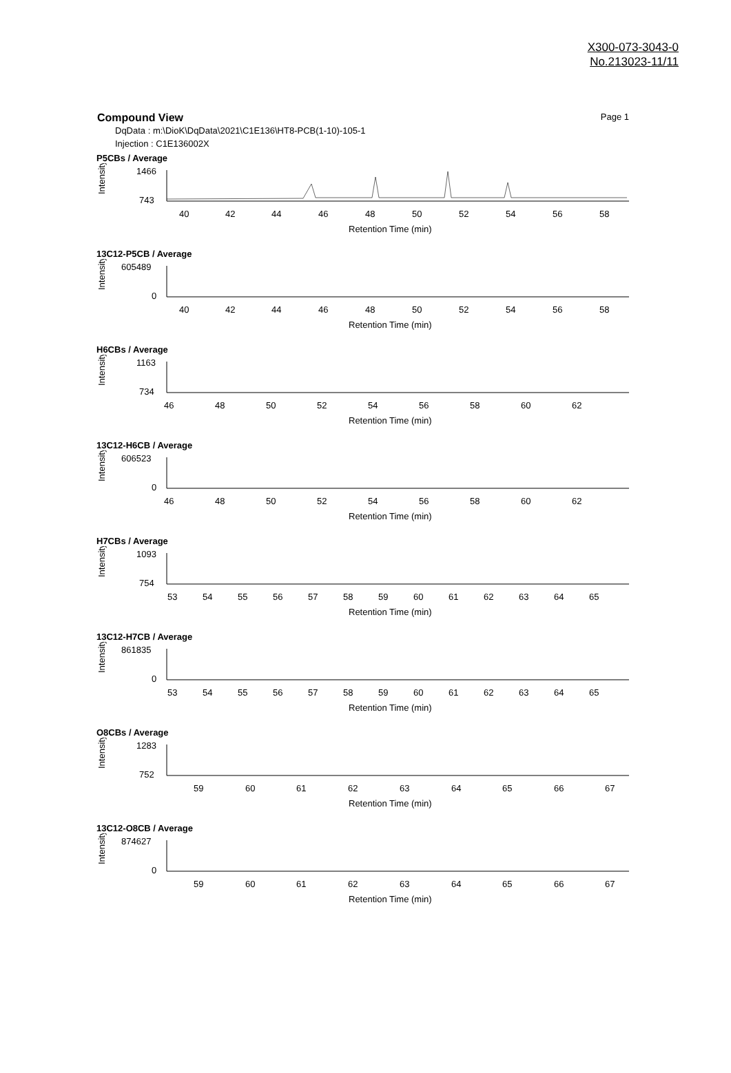X300-073-3043-0
No.213023-11/11
Compound View Page 1
DqData : m:\DioK\DqData\2021\C1E136\HT8-PCB(1-10)-105-1
Injection : C1E136002X
P5CBs / Average
Intensity
1466
743
40
42
44
46
48
50
52
54
56
58
Retention Time (min)
13C12-P5CB / Average
Intensity
605489
0
40
42
44
46
48
50
52
54
56
58
Retention Time (min)
H6CBs / Average
Intensity
1163
734
46
48
50
52
54
56
58
60
62
Retention Time (min)
13C12-H6CB / Average
Intensity
606523
0
46
48
50
52
54
56
58
60
62
Retention Time (min)
H7CBs / Average
Intensity
1093
754
53
54
55
56
57
58
59
60
61
62
63
64
65
Retention Time (min)
13C12-H7CB / Average
Intensity
861835
0
53
54
55
56
57
58
59
60
61
62
63
64
65
Retention Time (min)
O8CBs / Average
Intensity
1283
752
59
60
61
62
63
64
65
66
67
Retention Time (min)
13C12-O8CB / Average
Intensity
874627
0
59
60
61
62
63
64
65
66
67
Retention Time (min)